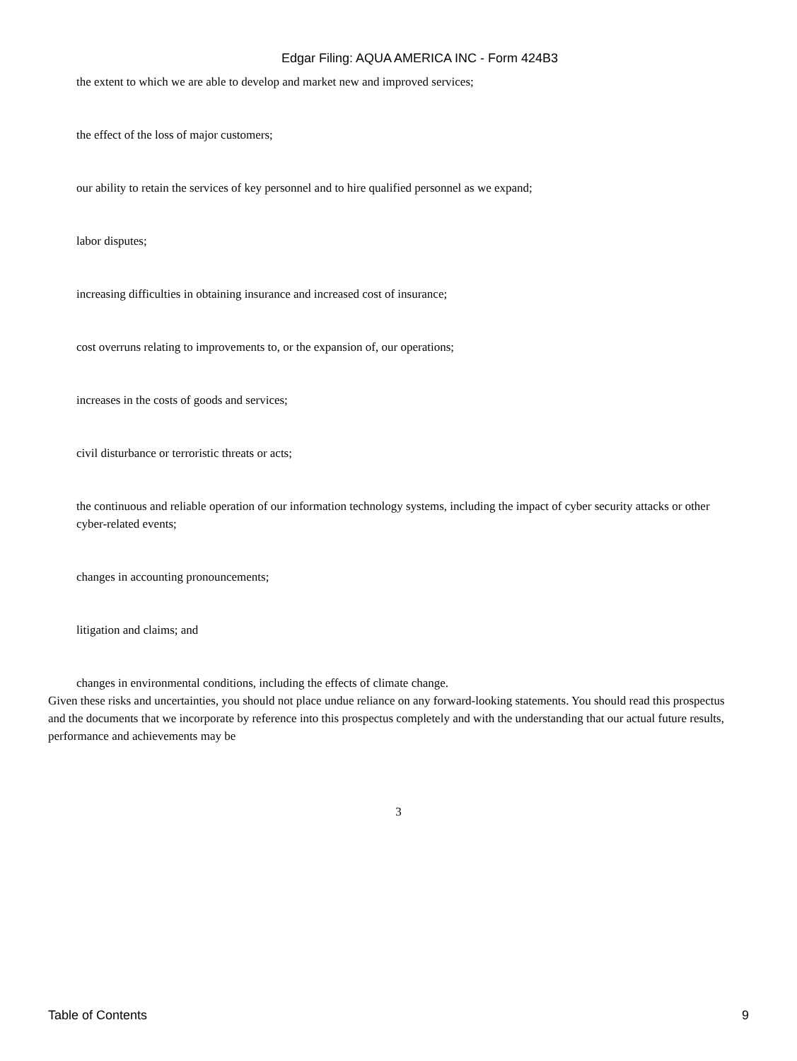Edgar Filing: AQUA AMERICA INC - Form 424B3
the extent to which we are able to develop and market new and improved services;
the effect of the loss of major customers;
our ability to retain the services of key personnel and to hire qualified personnel as we expand;
labor disputes;
increasing difficulties in obtaining insurance and increased cost of insurance;
cost overruns relating to improvements to, or the expansion of, our operations;
increases in the costs of goods and services;
civil disturbance or terroristic threats or acts;
the continuous and reliable operation of our information technology systems, including the impact of cyber security attacks or other cyber-related events;
changes in accounting pronouncements;
litigation and claims; and
changes in environmental conditions, including the effects of climate change.
Given these risks and uncertainties, you should not place undue reliance on any forward-looking statements. You should read this prospectus and the documents that we incorporate by reference into this prospectus completely and with the understanding that our actual future results, performance and achievements may be
3
Table of Contents 9